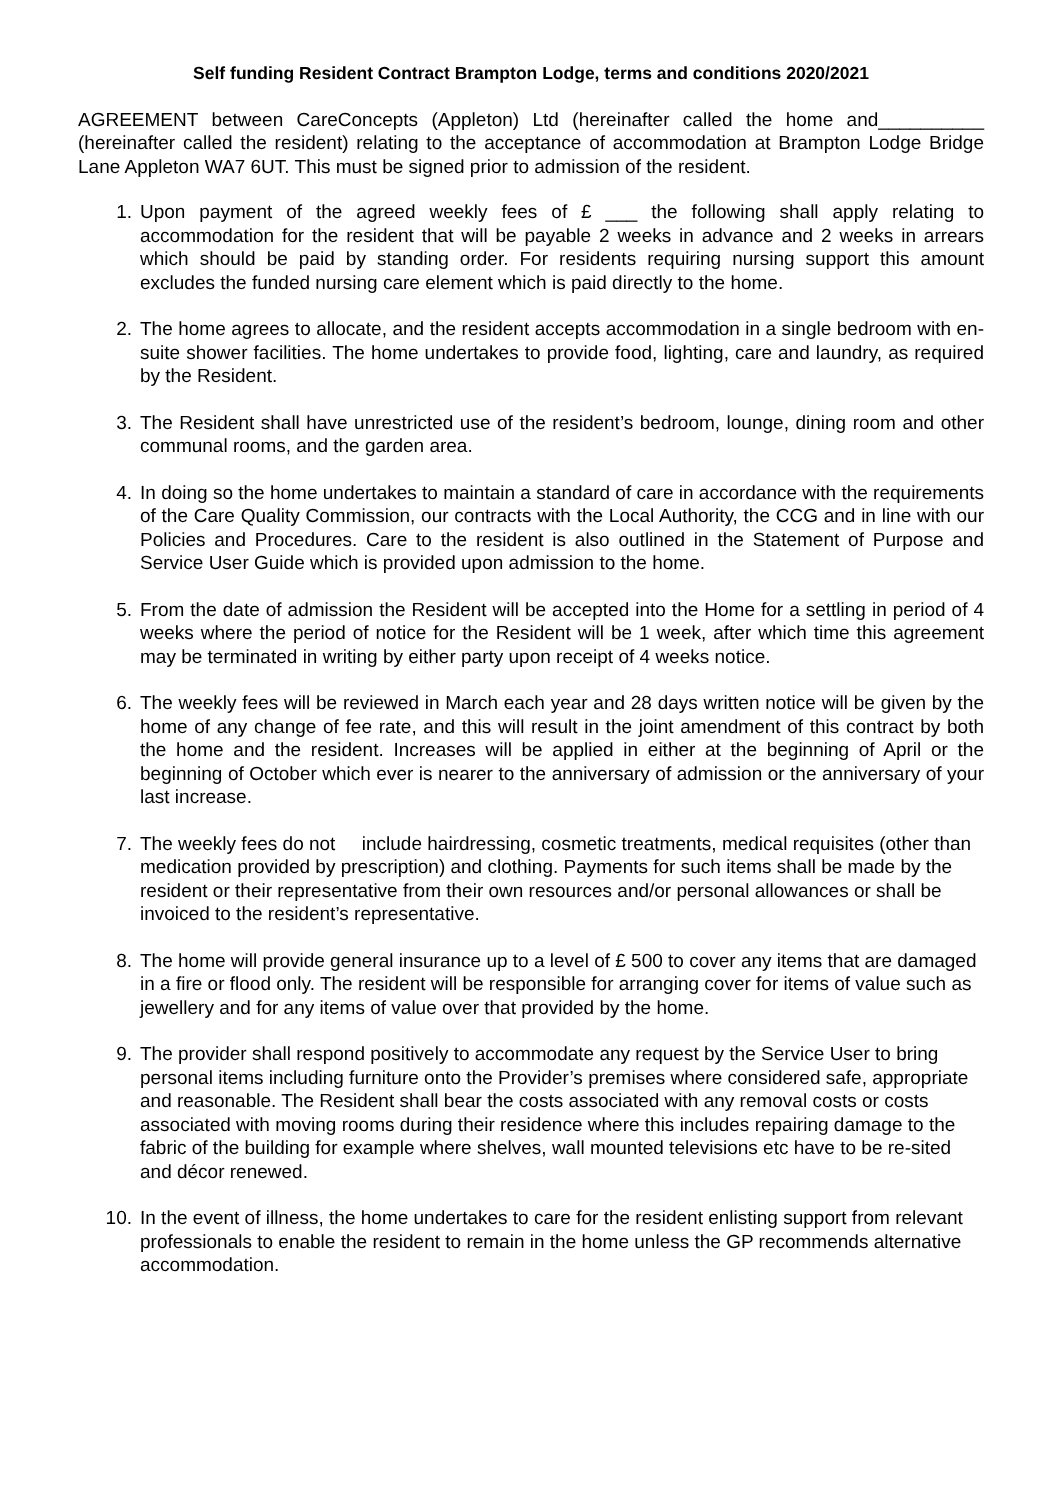Self funding Resident Contract Brampton Lodge, terms and conditions 2020/2021
AGREEMENT between CareConcepts (Appleton) Ltd (hereinafter called the home and__________ (hereinafter called the resident) relating to the acceptance of accommodation at Brampton Lodge Bridge Lane Appleton WA7 6UT. This must be signed prior to admission of the resident.
1. Upon payment of the agreed weekly fees of £ ___ the following shall apply relating to accommodation for the resident that will be payable 2 weeks in advance and 2 weeks in arrears which should be paid by standing order. For residents requiring nursing support this amount excludes the funded nursing care element which is paid directly to the home.
2. The home agrees to allocate, and the resident accepts accommodation in a single bedroom with en-suite shower facilities. The home undertakes to provide food, lighting, care and laundry, as required by the Resident.
3. The Resident shall have unrestricted use of the resident’s bedroom, lounge, dining room and other communal rooms, and the garden area.
4. In doing so the home undertakes to maintain a standard of care in accordance with the requirements of the Care Quality Commission, our contracts with the Local Authority, the CCG and in line with our Policies and Procedures. Care to the resident is also outlined in the Statement of Purpose and Service User Guide which is provided upon admission to the home.
5. From the date of admission the Resident will be accepted into the Home for a settling in period of 4 weeks where the period of notice for the Resident will be 1 week, after which time this agreement may be terminated in writing by either party upon receipt of 4 weeks notice.
6. The weekly fees will be reviewed in March each year and 28 days written notice will be given by the home of any change of fee rate, and this will result in the joint amendment of this contract by both the home and the resident. Increases will be applied in either at the beginning of April or the beginning of October which ever is nearer to the anniversary of admission or the anniversary of your last increase.
7. The weekly fees do not include hairdressing, cosmetic treatments, medical requisites (other than medication provided by prescription) and clothing. Payments for such items shall be made by the resident or their representative from their own resources and/or personal allowances or shall be invoiced to the resident’s representative.
8. The home will provide general insurance up to a level of £ 500 to cover any items that are damaged in a fire or flood only. The resident will be responsible for arranging cover for items of value such as jewellery and for any items of value over that provided by the home.
9. The provider shall respond positively to accommodate any request by the Service User to bring personal items including furniture onto the Provider’s premises where considered safe, appropriate and reasonable. The Resident shall bear the costs associated with any removal costs or costs associated with moving rooms during their residence where this includes repairing damage to the fabric of the building for example where shelves, wall mounted televisions etc have to be re-sited and décor renewed.
10. In the event of illness, the home undertakes to care for the resident enlisting support from relevant professionals to enable the resident to remain in the home unless the GP recommends alternative accommodation.